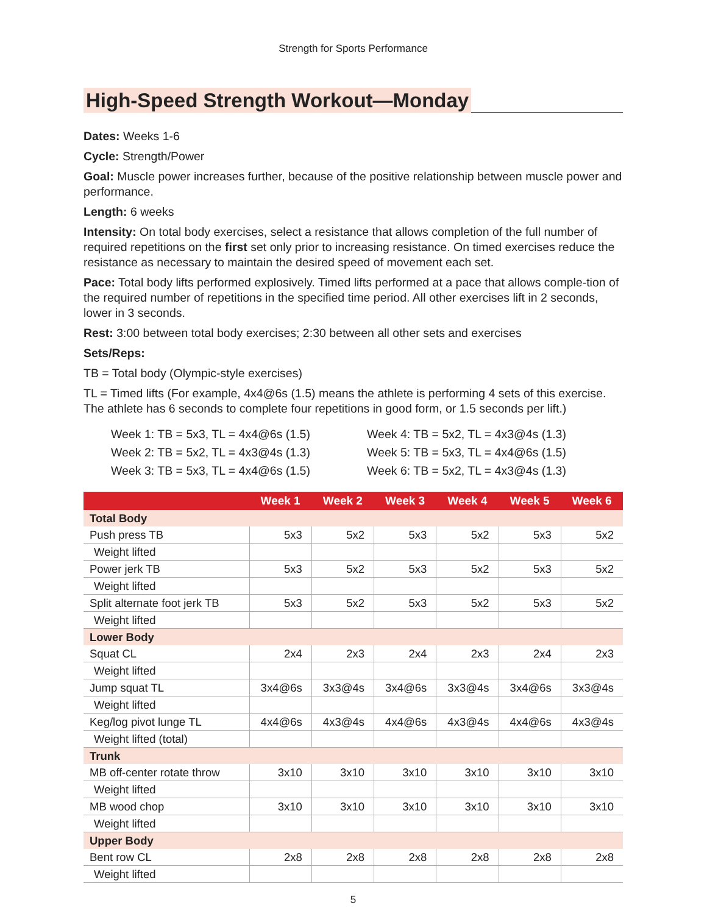Strength for Sports Performance
High-Speed Strength Workout—Monday
Dates: Weeks 1-6
Cycle: Strength/Power
Goal: Muscle power increases further, because of the positive relationship between muscle power and performance.
Length: 6 weeks
Intensity: On total body exercises, select a resistance that allows completion of the full number of required repetitions on the first set only prior to increasing resistance. On timed exercises reduce the resistance as necessary to maintain the desired speed of movement each set.
Pace: Total body lifts performed explosively. Timed lifts performed at a pace that allows comple-tion of the required number of repetitions in the specified time period. All other exercises lift in 2 seconds, lower in 3 seconds.
Rest: 3:00 between total body exercises; 2:30 between all other sets and exercises
Sets/Reps:
TB = Total body (Olympic-style exercises)
TL = Timed lifts (For example, 4x4@6s (1.5) means the athlete is performing 4 sets of this exercise. The athlete has 6 seconds to complete four repetitions in good form, or 1.5 seconds per lift.)
Week 1: TB = 5x3, TL = 4x4@6s (1.5)
Week 2: TB = 5x2, TL = 4x3@4s (1.3)
Week 3: TB = 5x3, TL = 4x4@6s (1.5)
Week 4: TB = 5x2, TL = 4x3@4s (1.3)
Week 5: TB = 5x3, TL = 4x4@6s (1.5)
Week 6: TB = 5x2, TL = 4x3@4s (1.3)
| | Week 1 | Week 2 | Week 3 | Week 4 | Week 5 | Week 6 |
| --- | --- | --- | --- | --- | --- | --- |
| Total Body | | | | | | |
| Push press TB | 5x3 | 5x2 | 5x3 | 5x2 | 5x3 | 5x2 |
| Weight lifted | | | | | | |
| Power jerk TB | 5x3 | 5x2 | 5x3 | 5x2 | 5x3 | 5x2 |
| Weight lifted | | | | | | |
| Split alternate foot jerk TB | 5x3 | 5x2 | 5x3 | 5x2 | 5x3 | 5x2 |
| Weight lifted | | | | | | |
| Lower Body | | | | | | |
| Squat CL | 2x4 | 2x3 | 2x4 | 2x3 | 2x4 | 2x3 |
| Weight lifted | | | | | | |
| Jump squat TL | 3x4@6s | 3x3@4s | 3x4@6s | 3x3@4s | 3x4@6s | 3x3@4s |
| Weight lifted | | | | | | |
| Keg/log pivot lunge TL | 4x4@6s | 4x3@4s | 4x4@6s | 4x3@4s | 4x4@6s | 4x3@4s |
| Weight lifted (total) | | | | | | |
| Trunk | | | | | | |
| MB off-center rotate throw | 3x10 | 3x10 | 3x10 | 3x10 | 3x10 | 3x10 |
| Weight lifted | | | | | | |
| MB wood chop | 3x10 | 3x10 | 3x10 | 3x10 | 3x10 | 3x10 |
| Weight lifted | | | | | | |
| Upper Body | | | | | | |
| Bent row CL | 2x8 | 2x8 | 2x8 | 2x8 | 2x8 | 2x8 |
| Weight lifted | | | | | | |
5